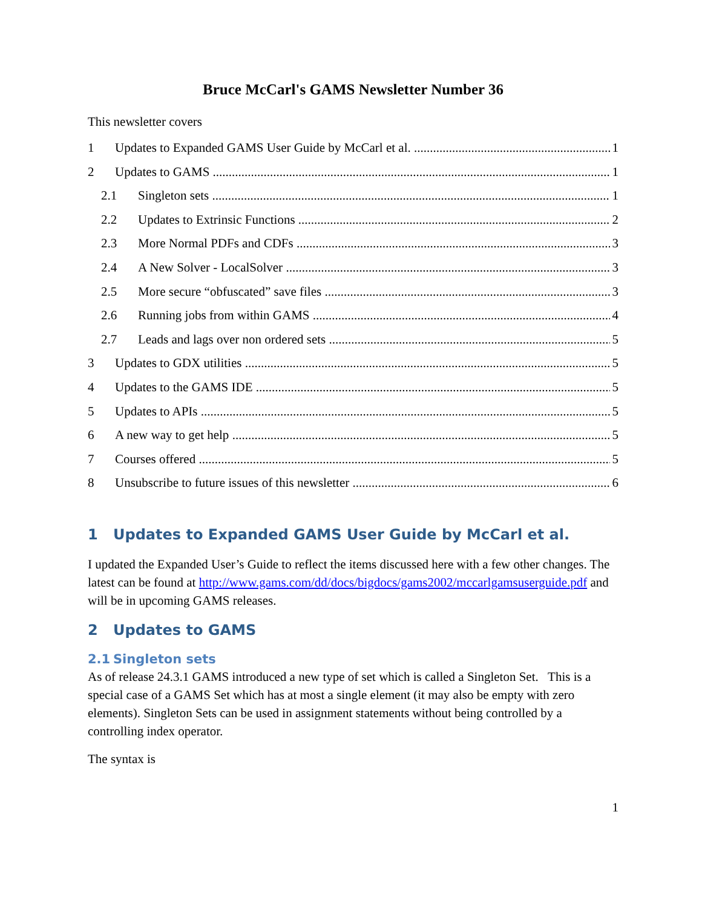Bruce McCarl's GAMS Newsletter Number 36
This newsletter covers
1 Updates to Expanded GAMS User Guide by McCarl et al. 1
2 Updates to GAMS 1
2.1 Singleton sets 1
2.2 Updates to Extrinsic Functions 2
2.3 More Normal PDFs and CDFs 3
2.4 A New Solver - LocalSolver 3
2.5 More secure “obfuscated” save files 3
2.6 Running jobs from within GAMS 4
2.7 Leads and lags over non ordered sets 5
3 Updates to GDX utilities 5
4 Updates to the GAMS IDE 5
5 Updates to APIs 5
6 A new way to get help 5
7 Courses offered 5
8 Unsubscribe to future issues of this newsletter 6
1 Updates to Expanded GAMS User Guide by McCarl et al.
I updated the Expanded User’s Guide to reflect the items discussed here with a few other changes. The latest can be found at http://www.gams.com/dd/docs/bigdocs/gams2002/mccarlgamsuserguide.pdf and will be in upcoming GAMS releases.
2 Updates to GAMS
2.1 Singleton sets
As of release 24.3.1 GAMS introduced a new type of set which is called a Singleton Set. This is a special case of a GAMS Set which has at most a single element (it may also be empty with zero elements). Singleton Sets can be used in assignment statements without being controlled by a controlling index operator.
The syntax is
1